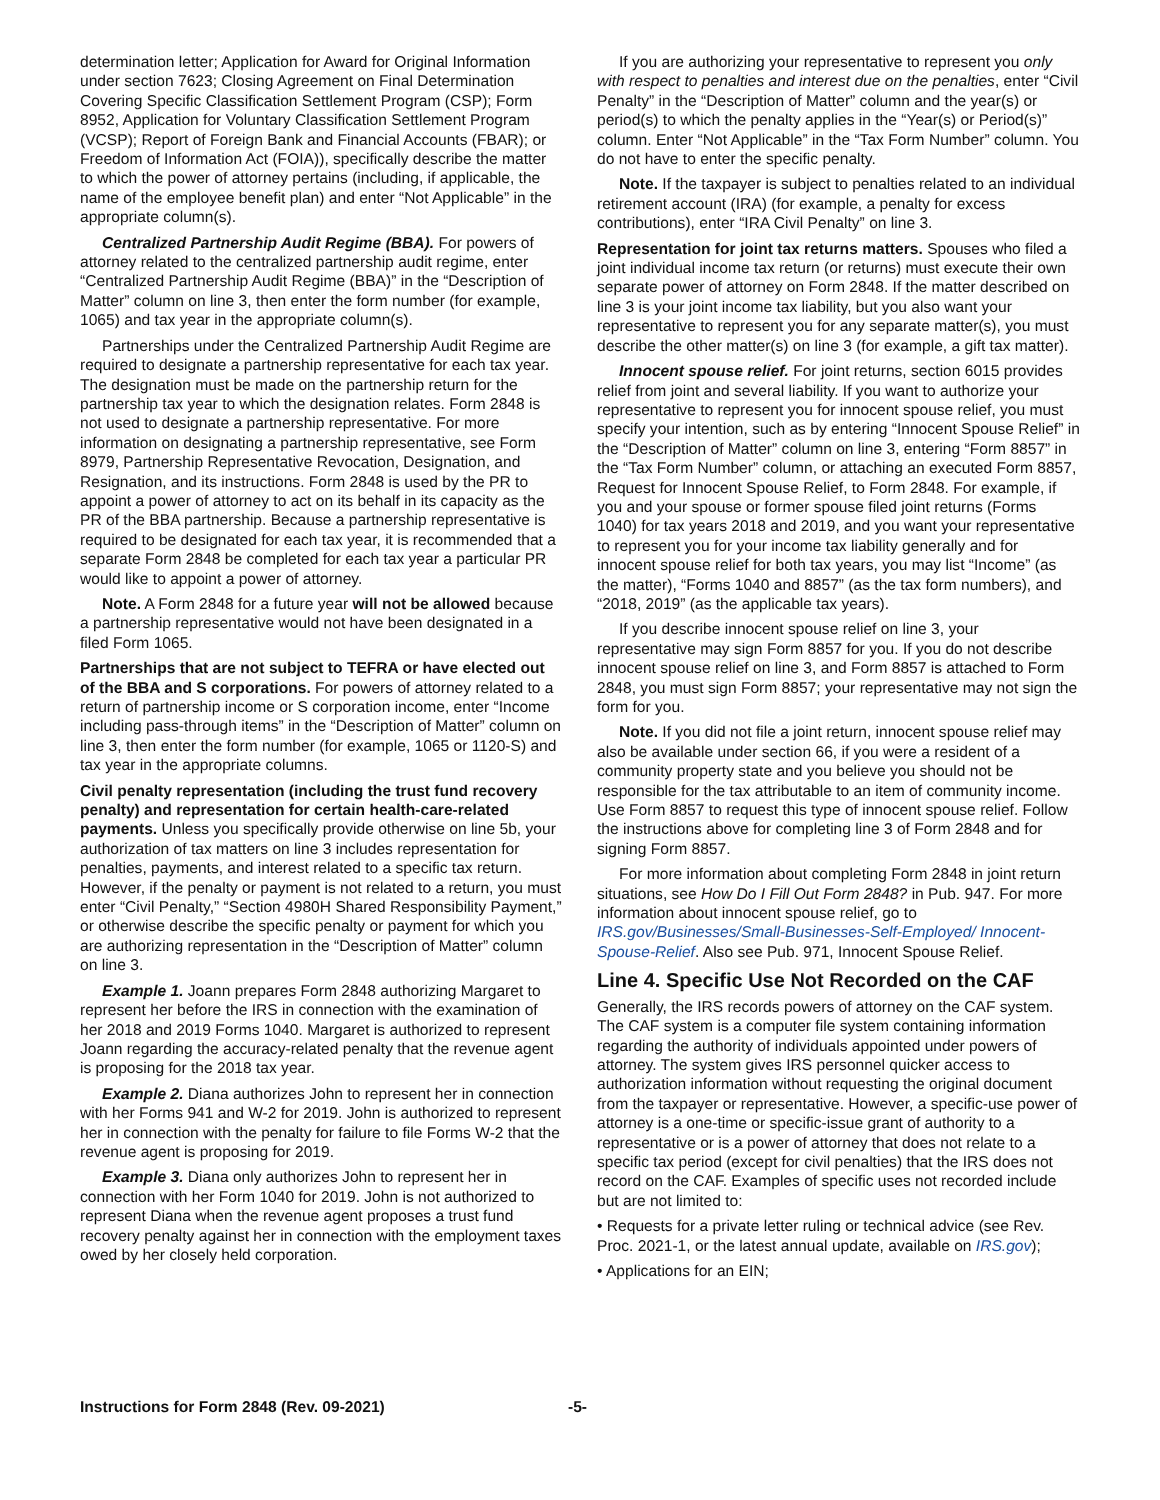determination letter; Application for Award for Original Information under section 7623; Closing Agreement on Final Determination Covering Specific Classification Settlement Program (CSP); Form 8952, Application for Voluntary Classification Settlement Program (VCSP); Report of Foreign Bank and Financial Accounts (FBAR); or Freedom of Information Act (FOIA)), specifically describe the matter to which the power of attorney pertains (including, if applicable, the name of the employee benefit plan) and enter “Not Applicable” in the appropriate column(s).
Centralized Partnership Audit Regime (BBA). For powers of attorney related to the centralized partnership audit regime, enter “Centralized Partnership Audit Regime (BBA)” in the “Description of Matter” column on line 3, then enter the form number (for example, 1065) and tax year in the appropriate column(s).
Partnerships under the Centralized Partnership Audit Regime are required to designate a partnership representative for each tax year. The designation must be made on the partnership return for the partnership tax year to which the designation relates. Form 2848 is not used to designate a partnership representative. For more information on designating a partnership representative, see Form 8979, Partnership Representative Revocation, Designation, and Resignation, and its instructions. Form 2848 is used by the PR to appoint a power of attorney to act on its behalf in its capacity as the PR of the BBA partnership. Because a partnership representative is required to be designated for each tax year, it is recommended that a separate Form 2848 be completed for each tax year a particular PR would like to appoint a power of attorney.
Note. A Form 2848 for a future year will not be allowed because a partnership representative would not have been designated in a filed Form 1065.
Partnerships that are not subject to TEFRA or have elected out of the BBA and S corporations. For powers of attorney related to a return of partnership income or S corporation income, enter “Income including pass-through items” in the “Description of Matter” column on line 3, then enter the form number (for example, 1065 or 1120-S) and tax year in the appropriate columns.
Civil penalty representation (including the trust fund recovery penalty) and representation for certain health-care-related payments. Unless you specifically provide otherwise on line 5b, your authorization of tax matters on line 3 includes representation for penalties, payments, and interest related to a specific tax return. However, if the penalty or payment is not related to a return, you must enter “Civil Penalty,” “Section 4980H Shared Responsibility Payment,” or otherwise describe the specific penalty or payment for which you are authorizing representation in the “Description of Matter” column on line 3.
Example 1. Joann prepares Form 2848 authorizing Margaret to represent her before the IRS in connection with the examination of her 2018 and 2019 Forms 1040. Margaret is authorized to represent Joann regarding the accuracy-related penalty that the revenue agent is proposing for the 2018 tax year.
Example 2. Diana authorizes John to represent her in connection with her Forms 941 and W-2 for 2019. John is authorized to represent her in connection with the penalty for failure to file Forms W-2 that the revenue agent is proposing for 2019.
Example 3. Diana only authorizes John to represent her in connection with her Form 1040 for 2019. John is not authorized to represent Diana when the revenue agent proposes a trust fund recovery penalty against her in connection with the employment taxes owed by her closely held corporation.
If you are authorizing your representative to represent you only with respect to penalties and interest due on the penalties, enter “Civil Penalty” in the “Description of Matter” column and the year(s) or period(s) to which the penalty applies in the “Year(s) or Period(s)” column. Enter “Not Applicable” in the “Tax Form Number” column. You do not have to enter the specific penalty.
Note. If the taxpayer is subject to penalties related to an individual retirement account (IRA) (for example, a penalty for excess contributions), enter “IRA Civil Penalty” on line 3.
Representation for joint tax returns matters. Spouses who filed a joint individual income tax return (or returns) must execute their own separate power of attorney on Form 2848. If the matter described on line 3 is your joint income tax liability, but you also want your representative to represent you for any separate matter(s), you must describe the other matter(s) on line 3 (for example, a gift tax matter).
Innocent spouse relief. For joint returns, section 6015 provides relief from joint and several liability. If you want to authorize your representative to represent you for innocent spouse relief, you must specify your intention, such as by entering “Innocent Spouse Relief” in the “Description of Matter” column on line 3, entering “Form 8857” in the “Tax Form Number” column, or attaching an executed Form 8857, Request for Innocent Spouse Relief, to Form 2848. For example, if you and your spouse or former spouse filed joint returns (Forms 1040) for tax years 2018 and 2019, and you want your representative to represent you for your income tax liability generally and for innocent spouse relief for both tax years, you may list “Income” (as the matter), “Forms 1040 and 8857” (as the tax form numbers), and “2018, 2019” (as the applicable tax years).
If you describe innocent spouse relief on line 3, your representative may sign Form 8857 for you. If you do not describe innocent spouse relief on line 3, and Form 8857 is attached to Form 2848, you must sign Form 8857; your representative may not sign the form for you.
Note. If you did not file a joint return, innocent spouse relief may also be available under section 66, if you were a resident of a community property state and you believe you should not be responsible for the tax attributable to an item of community income. Use Form 8857 to request this type of innocent spouse relief. Follow the instructions above for completing line 3 of Form 2848 and for signing Form 8857.
For more information about completing Form 2848 in joint return situations, see How Do I Fill Out Form 2848? in Pub. 947. For more information about innocent spouse relief, go to IRS.gov/Businesses/Small-Businesses-Self-Employed/ Innocent-Spouse-Relief. Also see Pub. 971, Innocent Spouse Relief.
Line 4. Specific Use Not Recorded on the CAF
Generally, the IRS records powers of attorney on the CAF system. The CAF system is a computer file system containing information regarding the authority of individuals appointed under powers of attorney. The system gives IRS personnel quicker access to authorization information without requesting the original document from the taxpayer or representative. However, a specific-use power of attorney is a one-time or specific-issue grant of authority to a representative or is a power of attorney that does not relate to a specific tax period (except for civil penalties) that the IRS does not record on the CAF. Examples of specific uses not recorded include but are not limited to:
• Requests for a private letter ruling or technical advice (see Rev. Proc. 2021-1, or the latest annual update, available on IRS.gov);
• Applications for an EIN;
Instructions for Form 2848 (Rev. 09-2021) -5-